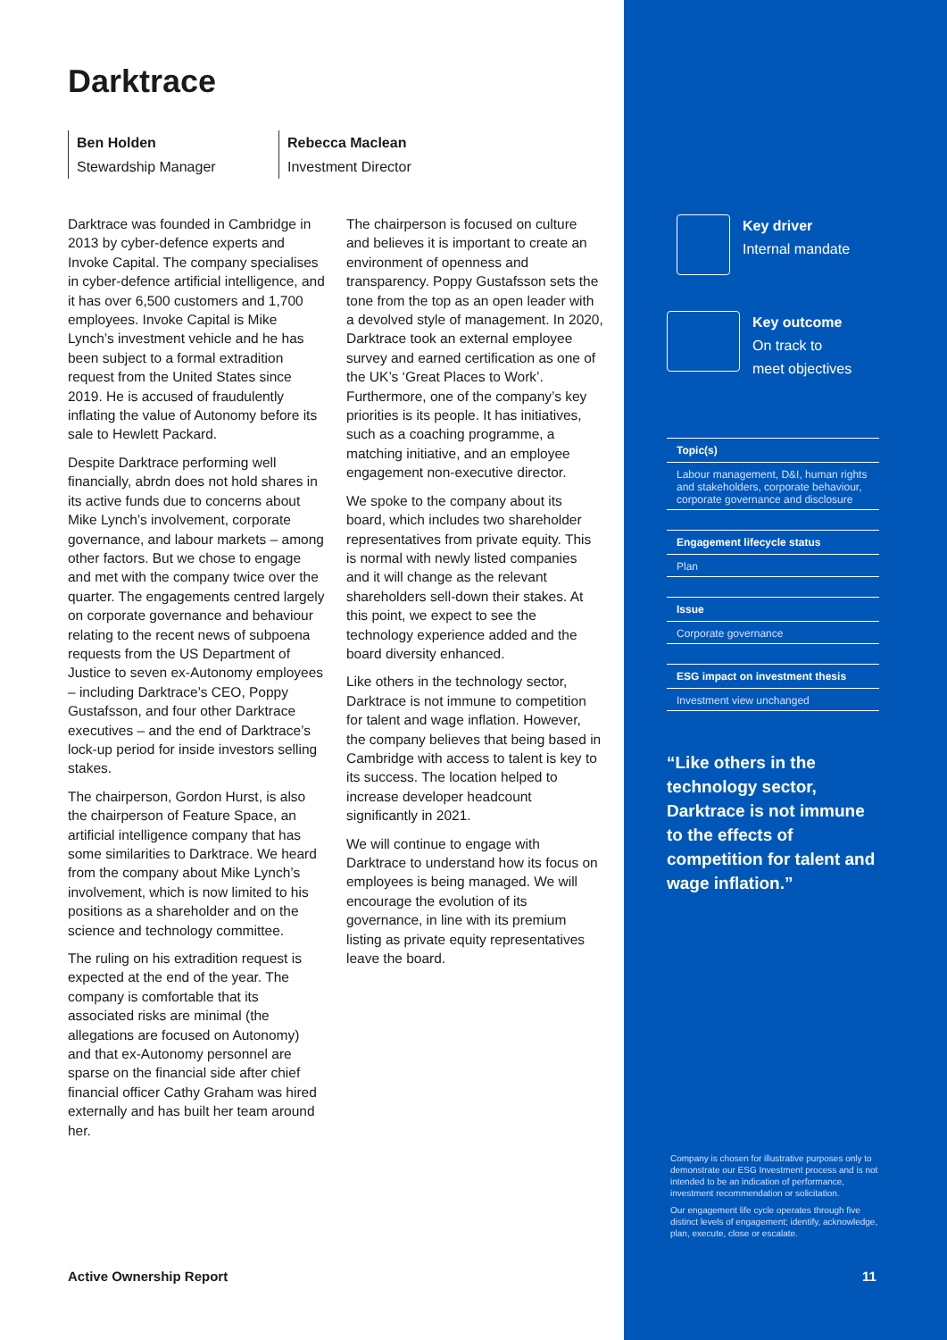Darktrace
Ben Holden
Stewardship Manager
Rebecca Maclean
Investment Director
Darktrace was founded in Cambridge in 2013 by cyber-defence experts and Invoke Capital. The company specialises in cyber-defence artificial intelligence, and it has over 6,500 customers and 1,700 employees. Invoke Capital is Mike Lynch’s investment vehicle and he has been subject to a formal extradition request from the United States since 2019. He is accused of fraudulently inflating the value of Autonomy before its sale to Hewlett Packard.
Despite Darktrace performing well financially, abrdn does not hold shares in its active funds due to concerns about Mike Lynch’s involvement, corporate governance, and labour markets – among other factors. But we chose to engage and met with the company twice over the quarter. The engagements centred largely on corporate governance and behaviour relating to the recent news of subpoena requests from the US Department of Justice to seven ex-Autonomy employees – including Darktrace’s CEO, Poppy Gustafsson, and four other Darktrace executives – and the end of Darktrace’s lock-up period for inside investors selling stakes.
The chairperson, Gordon Hurst, is also the chairperson of Feature Space, an artificial intelligence company that has some similarities to Darktrace. We heard from the company about Mike Lynch’s involvement, which is now limited to his positions as a shareholder and on the science and technology committee.
The ruling on his extradition request is expected at the end of the year. The company is comfortable that its associated risks are minimal (the allegations are focused on Autonomy) and that ex-Autonomy personnel are sparse on the financial side after chief financial officer Cathy Graham was hired externally and has built her team around her.
The chairperson is focused on culture and believes it is important to create an environment of openness and transparency. Poppy Gustafsson sets the tone from the top as an open leader with a devolved style of management. In 2020, Darktrace took an external employee survey and earned certification as one of the UK’s ‘Great Places to Work’. Furthermore, one of the company’s key priorities is its people. It has initiatives, such as a coaching programme, a matching initiative, and an employee engagement non-executive director.
We spoke to the company about its board, which includes two shareholder representatives from private equity. This is normal with newly listed companies and it will change as the relevant shareholders sell-down their stakes. At this point, we expect to see the technology experience added and the board diversity enhanced.
Like others in the technology sector, Darktrace is not immune to competition for talent and wage inflation. However, the company believes that being based in Cambridge with access to talent is key to its success. The location helped to increase developer headcount significantly in 2021.
We will continue to engage with Darktrace to understand how its focus on employees is being managed. We will encourage the evolution of its governance, in line with its premium listing as private equity representatives leave the board.
Key driver
Internal mandate
Key outcome
On track to
meet objectives
Topic(s)
Labour management, D&I, human rights and stakeholders, corporate behaviour, corporate governance and disclosure
Engagement lifecycle status
Plan
Issue
Corporate governance
ESG impact on investment thesis
Investment view unchanged
“Like others in the technology sector, Darktrace is not immune to the effects of competition for talent and wage inflation.”
Company is chosen for illustrative purposes only to demonstrate our ESG Investment process and is not intended to be an indication of performance, investment recommendation or solicitation.
Our engagement life cycle operates through five distinct levels of engagement; identify, acknowledge, plan, execute, close or escalate.
Active Ownership Report 11